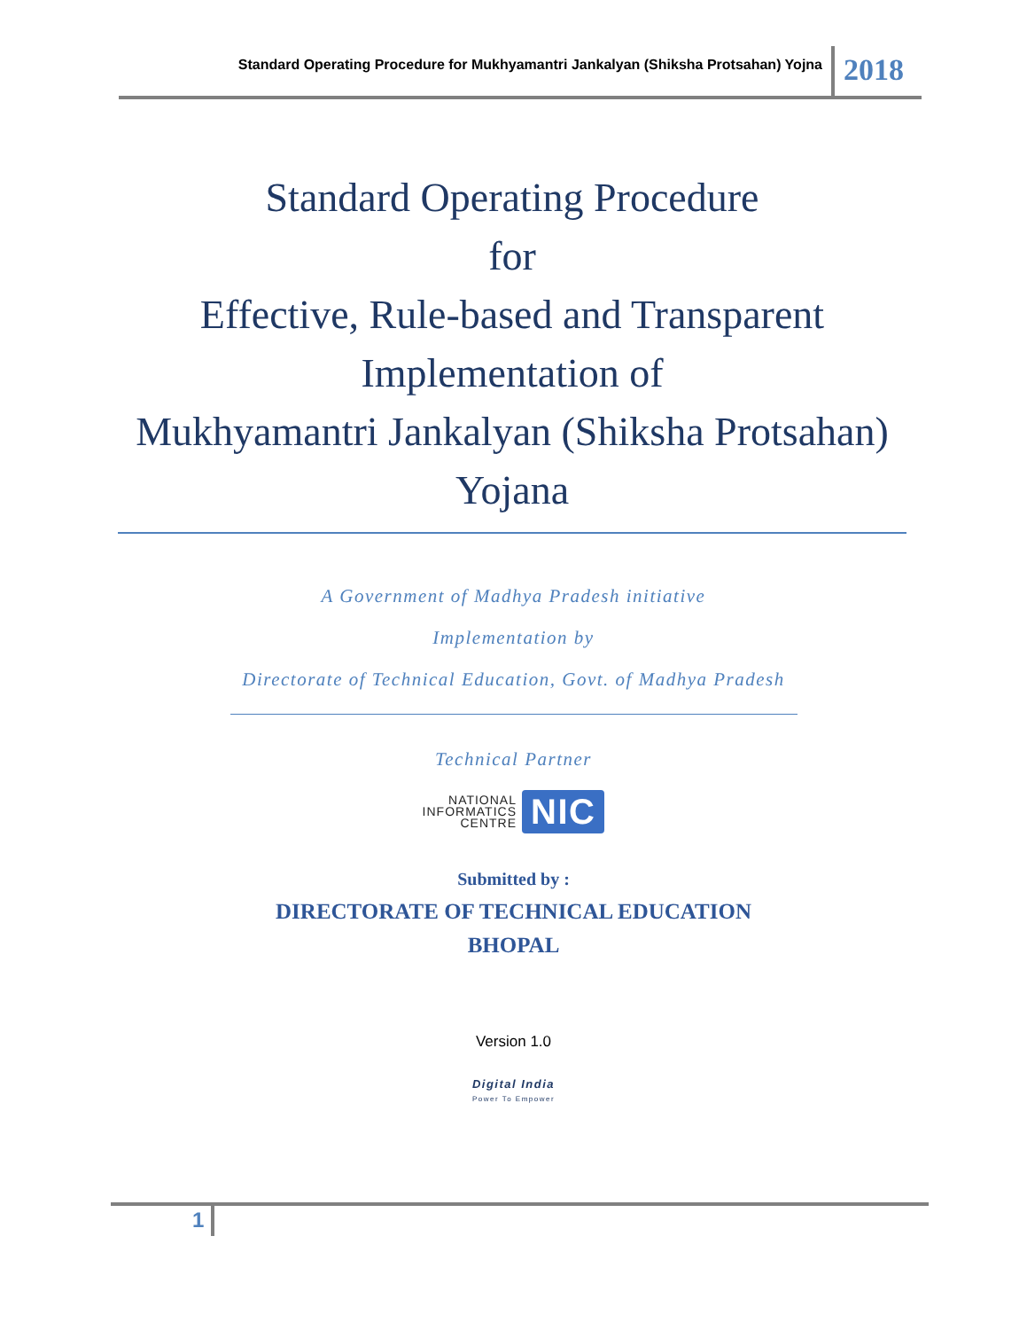Standard Operating Procedure for Mukhyamantri Jankalyan (Shiksha Protsahan) Yojna
2018
Standard Operating Procedure
for
Effective, Rule-based and Transparent Implementation of
Mukhyamantri Jankalyan (Shiksha Protsahan) Yojana
A Government of Madhya Pradesh initiative
Implementation by
Directorate of Technical Education, Govt. of Madhya Pradesh
Technical Partner
NATIONAL
INFORMATICS
CENTRE
NIC
Submitted by :
DIRECTORATE OF TECHNICAL EDUCATION
BHOPAL
Version 1.0
Digital India
Power To Empower
1